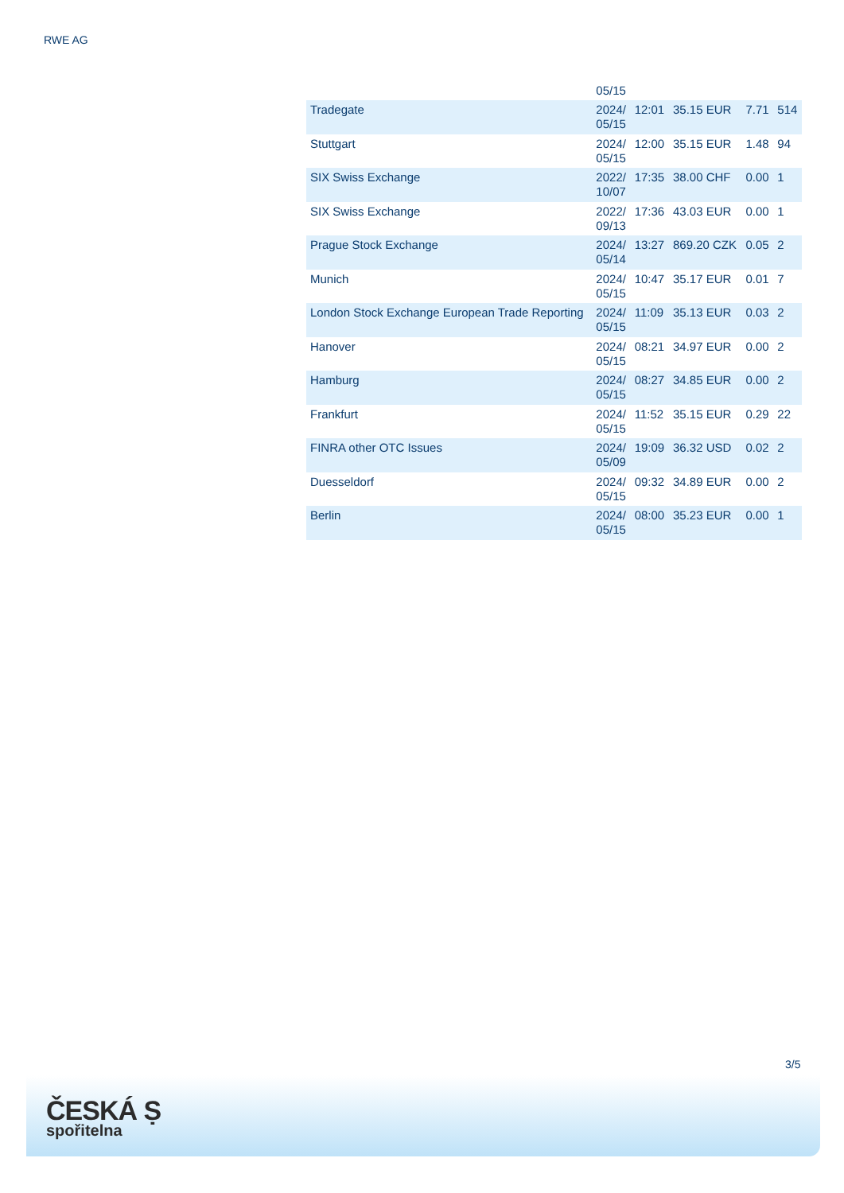RWE AG
| | 05/15 | | | | |
| Tradegate | 2024/ 05/15 | 12:01 | 35.15 EUR | 7.71 | 514 |
| Stuttgart | 2024/ 05/15 | 12:00 | 35.15 EUR | 1.48 | 94 |
| SIX Swiss Exchange | 2022/ 10/07 | 17:35 | 38.00 CHF | 0.00 | 1 |
| SIX Swiss Exchange | 2022/ 09/13 | 17:36 | 43.03 EUR | 0.00 | 1 |
| Prague Stock Exchange | 2024/ 05/14 | 13:27 | 869.20 CZK | 0.05 | 2 |
| Munich | 2024/ 05/15 | 10:47 | 35.17 EUR | 0.01 | 7 |
| London Stock Exchange European Trade Reporting | 2024/ 05/15 | 11:09 | 35.13 EUR | 0.03 | 2 |
| Hanover | 2024/ 05/15 | 08:21 | 34.97 EUR | 0.00 | 2 |
| Hamburg | 2024/ 05/15 | 08:27 | 34.85 EUR | 0.00 | 2 |
| Frankfurt | 2024/ 05/15 | 11:52 | 35.15 EUR | 0.29 | 22 |
| FINRA other OTC Issues | 2024/ 05/09 | 19:09 | 36.32 USD | 0.02 | 2 |
| Duesseldorf | 2024/ 05/15 | 09:32 | 34.89 EUR | 0.00 | 2 |
| Berlin | 2024/ 05/15 | 08:00 | 35.23 EUR | 0.00 | 1 |
3/5
ČESKÁ Ṣ
spořitelna